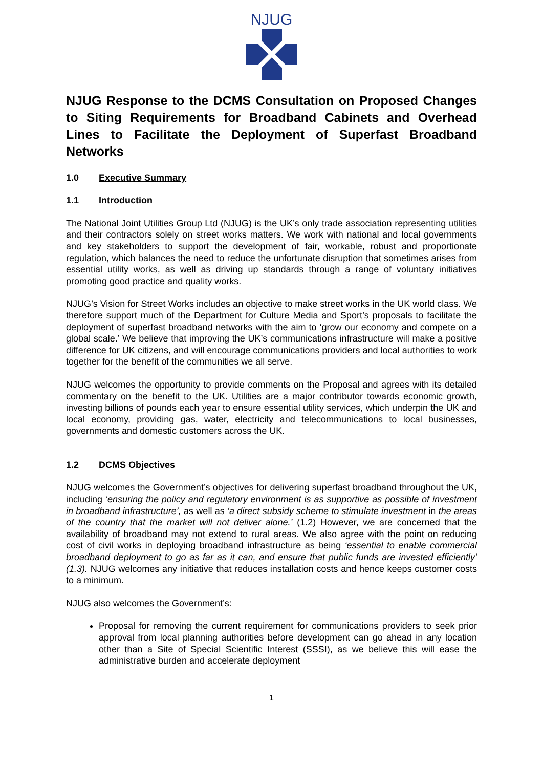NJUG
NJUG Response to the DCMS Consultation on Proposed Changes to Siting Requirements for Broadband Cabinets and Overhead Lines to Facilitate the Deployment of Superfast Broadband Networks
1.0 Executive Summary
1.1 Introduction
The National Joint Utilities Group Ltd (NJUG) is the UK’s only trade association representing utilities and their contractors solely on street works matters. We work with national and local governments and key stakeholders to support the development of fair, workable, robust and proportionate regulation, which balances the need to reduce the unfortunate disruption that sometimes arises from essential utility works, as well as driving up standards through a range of voluntary initiatives promoting good practice and quality works.
NJUG’s Vision for Street Works includes an objective to make street works in the UK world class. We therefore support much of the Department for Culture Media and Sport’s proposals to facilitate the deployment of superfast broadband networks with the aim to ‘grow our economy and compete on a global scale.’ We believe that improving the UK’s communications infrastructure will make a positive difference for UK citizens, and will encourage communications providers and local authorities to work together for the benefit of the communities we all serve.
NJUG welcomes the opportunity to provide comments on the Proposal and agrees with its detailed commentary on the benefit to the UK. Utilities are a major contributor towards economic growth, investing billions of pounds each year to ensure essential utility services, which underpin the UK and local economy, providing gas, water, electricity and telecommunications to local businesses, governments and domestic customers across the UK.
1.2 DCMS Objectives
NJUG welcomes the Government’s objectives for delivering superfast broadband throughout the UK, including ‘ensuring the policy and regulatory environment is as supportive as possible of investment in broadband infrastructure’, as well as ‘a direct subsidy scheme to stimulate investment in the areas of the country that the market will not deliver alone.’ (1.2) However, we are concerned that the availability of broadband may not extend to rural areas. We also agree with the point on reducing cost of civil works in deploying broadband infrastructure as being ‘essential to enable commercial broadband deployment to go as far as it can, and ensure that public funds are invested efficiently’ (1.3). NJUG welcomes any initiative that reduces installation costs and hence keeps customer costs to a minimum.
NJUG also welcomes the Government’s:
Proposal for removing the current requirement for communications providers to seek prior approval from local planning authorities before development can go ahead in any location other than a Site of Special Scientific Interest (SSSI), as we believe this will ease the administrative burden and accelerate deployment
1